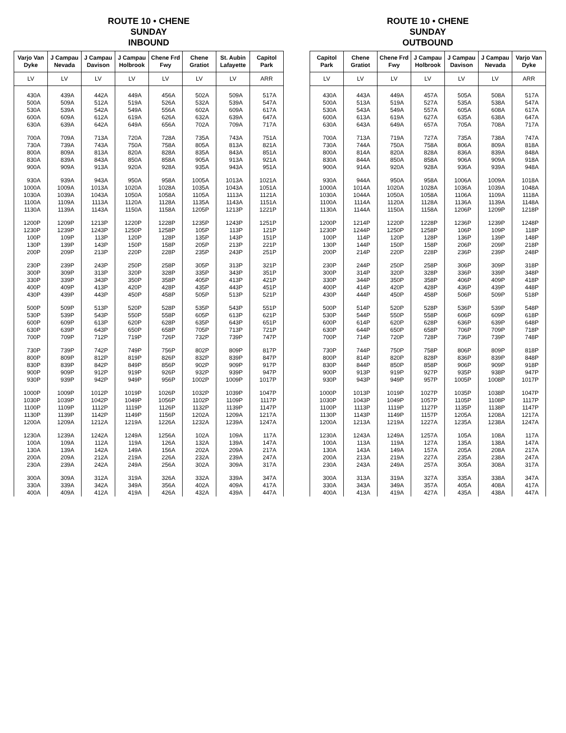ROUTE 10 • CHENE
SUNDAY
INBOUND
| Varjo Van Dyke | J Campau Nevada | J Campau Davison | J Campau Holbrook | Chene Frd Fwy | Chene Gratiot | St. Aubin Lafayette | Capitol Park |
| --- | --- | --- | --- | --- | --- | --- | --- |
| LV | LV | LV | LV | LV | LV | LV | ARR |
| 430A | 439A | 442A | 449A | 456A | 502A | 509A | 517A |
| 500A | 509A | 512A | 519A | 526A | 532A | 539A | 547A |
| 530A | 539A | 542A | 549A | 556A | 602A | 609A | 617A |
| 600A | 609A | 612A | 619A | 626A | 632A | 639A | 647A |
| 630A | 639A | 642A | 649A | 656A | 702A | 709A | 717A |
| 700A | 709A | 713A | 720A | 728A | 735A | 743A | 751A |
| 730A | 739A | 743A | 750A | 758A | 805A | 813A | 821A |
| 800A | 809A | 813A | 820A | 828A | 835A | 843A | 851A |
| 830A | 839A | 843A | 850A | 858A | 905A | 913A | 921A |
| 900A | 909A | 913A | 920A | 928A | 935A | 943A | 951A |
| 930A | 939A | 943A | 950A | 958A | 1005A | 1013A | 1021A |
| 1000A | 1009A | 1013A | 1020A | 1028A | 1035A | 1043A | 1051A |
| 1030A | 1039A | 1043A | 1050A | 1058A | 1105A | 1113A | 1121A |
| 1100A | 1109A | 1113A | 1120A | 1128A | 1135A | 1143A | 1151A |
| 1130A | 1139A | 1143A | 1150A | 1158A | 1205P | 1213P | 1221P |
| 1200P | 1209P | 1213P | 1220P | 1228P | 1235P | 1243P | 1251P |
| 1230P | 1239P | 1243P | 1250P | 1258P | 105P | 113P | 121P |
| 100P | 109P | 113P | 120P | 128P | 135P | 143P | 151P |
| 130P | 139P | 143P | 150P | 158P | 205P | 213P | 221P |
| 200P | 209P | 213P | 220P | 228P | 235P | 243P | 251P |
| 230P | 239P | 243P | 250P | 258P | 305P | 313P | 321P |
| 300P | 309P | 313P | 320P | 328P | 335P | 343P | 351P |
| 330P | 339P | 343P | 350P | 358P | 405P | 413P | 421P |
| 400P | 409P | 413P | 420P | 428P | 435P | 443P | 451P |
| 430P | 439P | 443P | 450P | 458P | 505P | 513P | 521P |
| 500P | 509P | 513P | 520P | 528P | 535P | 543P | 551P |
| 530P | 539P | 543P | 550P | 558P | 605P | 613P | 621P |
| 600P | 609P | 613P | 620P | 628P | 635P | 643P | 651P |
| 630P | 639P | 643P | 650P | 658P | 705P | 713P | 721P |
| 700P | 709P | 712P | 719P | 726P | 732P | 739P | 747P |
| 730P | 739P | 742P | 749P | 756P | 802P | 809P | 817P |
| 800P | 809P | 812P | 819P | 826P | 832P | 839P | 847P |
| 830P | 839P | 842P | 849P | 856P | 902P | 909P | 917P |
| 900P | 909P | 912P | 919P | 926P | 932P | 939P | 947P |
| 930P | 939P | 942P | 949P | 956P | 1002P | 1009P | 1017P |
| 1000P | 1009P | 1012P | 1019P | 1026P | 1032P | 1039P | 1047P |
| 1030P | 1039P | 1042P | 1049P | 1056P | 1102P | 1109P | 1117P |
| 1100P | 1109P | 1112P | 1119P | 1126P | 1132P | 1139P | 1147P |
| 1130P | 1139P | 1142P | 1149P | 1156P | 1202A | 1209A | 1217A |
| 1200A | 1209A | 1212A | 1219A | 1226A | 1232A | 1239A | 1247A |
| 1230A | 1239A | 1242A | 1249A | 1256A | 102A | 109A | 117A |
| 100A | 109A | 112A | 119A | 126A | 132A | 139A | 147A |
| 130A | 139A | 142A | 149A | 156A | 202A | 209A | 217A |
| 200A | 209A | 212A | 219A | 226A | 232A | 239A | 247A |
| 230A | 239A | 242A | 249A | 256A | 302A | 309A | 317A |
| 300A | 309A | 312A | 319A | 326A | 332A | 339A | 347A |
| 330A | 339A | 342A | 349A | 356A | 402A | 409A | 417A |
| 400A | 409A | 412A | 419A | 426A | 432A | 439A | 447A |
ROUTE 10 • CHENE
SUNDAY
OUTBOUND
| Capitol Park | Chene Gratiot | Chene Frd Fwy | J Campau Holbrook | J Campau Davison | J Campau Nevada | Varjo Van Dyke |
| --- | --- | --- | --- | --- | --- | --- |
| LV | LV | LV | LV | LV | LV | ARR |
| 430A | 443A | 449A | 457A | 505A | 508A | 517A |
| 500A | 513A | 519A | 527A | 535A | 538A | 547A |
| 530A | 543A | 549A | 557A | 605A | 608A | 617A |
| 600A | 613A | 619A | 627A | 635A | 638A | 647A |
| 630A | 643A | 649A | 657A | 705A | 708A | 717A |
| 700A | 713A | 719A | 727A | 735A | 738A | 747A |
| 730A | 744A | 750A | 758A | 806A | 809A | 818A |
| 800A | 814A | 820A | 828A | 836A | 839A | 848A |
| 830A | 844A | 850A | 858A | 906A | 909A | 918A |
| 900A | 914A | 920A | 928A | 936A | 939A | 948A |
| 930A | 944A | 950A | 958A | 1006A | 1009A | 1018A |
| 1000A | 1014A | 1020A | 1028A | 1036A | 1039A | 1048A |
| 1030A | 1044A | 1050A | 1058A | 1106A | 1109A | 1118A |
| 1100A | 1114A | 1120A | 1128A | 1136A | 1139A | 1148A |
| 1130A | 1144A | 1150A | 1158A | 1206P | 1209P | 1218P |
| 1200P | 1214P | 1220P | 1228P | 1236P | 1239P | 1248P |
| 1230P | 1244P | 1250P | 1258P | 106P | 109P | 118P |
| 100P | 114P | 120P | 128P | 136P | 139P | 148P |
| 130P | 144P | 150P | 158P | 206P | 209P | 218P |
| 200P | 214P | 220P | 228P | 236P | 239P | 248P |
| 230P | 244P | 250P | 258P | 306P | 309P | 318P |
| 300P | 314P | 320P | 328P | 336P | 339P | 348P |
| 330P | 344P | 350P | 358P | 406P | 409P | 418P |
| 400P | 414P | 420P | 428P | 436P | 439P | 448P |
| 430P | 444P | 450P | 458P | 506P | 509P | 518P |
| 500P | 514P | 520P | 528P | 536P | 539P | 548P |
| 530P | 544P | 550P | 558P | 606P | 609P | 618P |
| 600P | 614P | 620P | 628P | 636P | 639P | 648P |
| 630P | 644P | 650P | 658P | 706P | 709P | 718P |
| 700P | 714P | 720P | 728P | 736P | 739P | 748P |
| 730P | 744P | 750P | 758P | 806P | 809P | 818P |
| 800P | 814P | 820P | 828P | 836P | 839P | 848P |
| 830P | 844P | 850P | 858P | 906P | 909P | 918P |
| 900P | 913P | 919P | 927P | 935P | 938P | 947P |
| 930P | 943P | 949P | 957P | 1005P | 1008P | 1017P |
| 1000P | 1013P | 1019P | 1027P | 1035P | 1038P | 1047P |
| 1030P | 1043P | 1049P | 1057P | 1105P | 1108P | 1117P |
| 1100P | 1113P | 1119P | 1127P | 1135P | 1138P | 1147P |
| 1130P | 1143P | 1149P | 1157P | 1205A | 1208A | 1217A |
| 1200A | 1213A | 1219A | 1227A | 1235A | 1238A | 1247A |
| 1230A | 1243A | 1249A | 1257A | 105A | 108A | 117A |
| 100A | 113A | 119A | 127A | 135A | 138A | 147A |
| 130A | 143A | 149A | 157A | 205A | 208A | 217A |
| 200A | 213A | 219A | 227A | 235A | 238A | 247A |
| 230A | 243A | 249A | 257A | 305A | 308A | 317A |
| 300A | 313A | 319A | 327A | 335A | 338A | 347A |
| 330A | 343A | 349A | 357A | 405A | 408A | 417A |
| 400A | 413A | 419A | 427A | 435A | 438A | 447A |